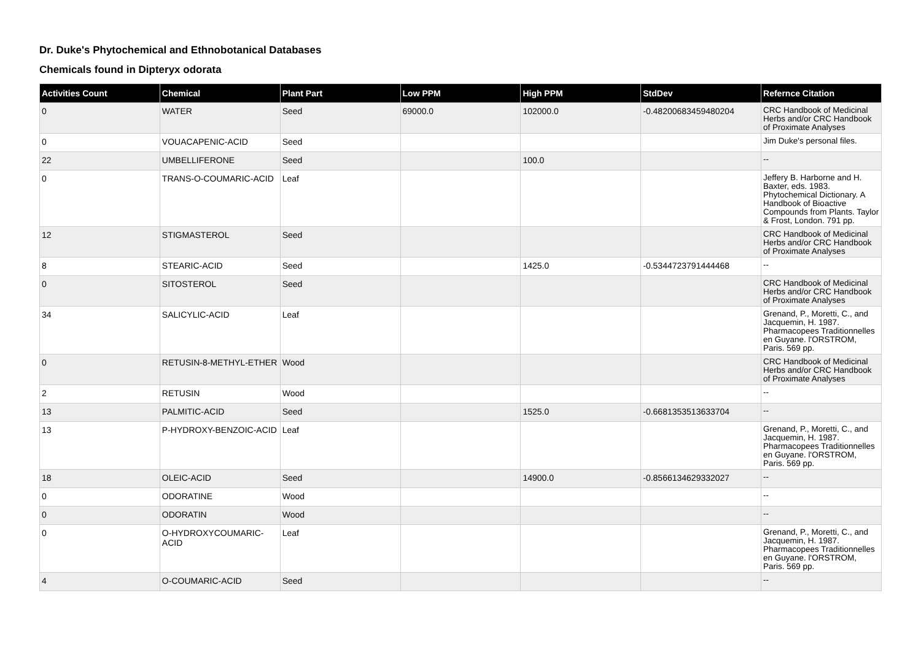Dr. Duke's Phytochemical and Ethnobotanical Databases
Chemicals found in Dipteryx odorata
| Activities Count | Chemical | Plant Part | Low PPM | High PPM | StdDev | Refernce Citation |
| --- | --- | --- | --- | --- | --- | --- |
| 0 | WATER | Seed | 69000.0 | 102000.0 | -0.48200683459480204 | CRC Handbook of Medicinal Herbs and/or CRC Handbook of Proximate Analyses |
| 0 | VOUACAPENIC-ACID | Seed | | | | Jim Duke's personal files. |
| 22 | UMBELLIFERONE | Seed | | 100.0 | | -- |
| 0 | TRANS-O-COUMARIC-ACID | Leaf | | | | Jeffery B. Harborne and H. Baxter, eds. 1983. Phytochemical Dictionary. A Handbook of Bioactive Compounds from Plants. Taylor & Frost, London. 791 pp. |
| 12 | STIGMASTEROL | Seed | | | | CRC Handbook of Medicinal Herbs and/or CRC Handbook of Proximate Analyses |
| 8 | STEARIC-ACID | Seed | | 1425.0 | -0.5344723791444468 | -- |
| 0 | SITOSTEROL | Seed | | | | CRC Handbook of Medicinal Herbs and/or CRC Handbook of Proximate Analyses |
| 34 | SALICYLIC-ACID | Leaf | | | | Grenand, P., Moretti, C., and Jacquemin, H. 1987. Pharmacopees Traditionnelles en Guyane. l'ORSTROM, Paris. 569 pp. |
| 0 | RETUSIN-8-METHYL-ETHER | Wood | | | | CRC Handbook of Medicinal Herbs and/or CRC Handbook of Proximate Analyses |
| 2 | RETUSIN | Wood | | | | -- |
| 13 | PALMITIC-ACID | Seed | | 1525.0 | -0.6681353513633704 | -- |
| 13 | P-HYDROXY-BENZOIC-ACID | Leaf | | | | Grenand, P., Moretti, C., and Jacquemin, H. 1987. Pharmacopees Traditionnelles en Guyane. l'ORSTROM, Paris. 569 pp. |
| 18 | OLEIC-ACID | Seed | | 14900.0 | -0.8566134629332027 | -- |
| 0 | ODORATINE | Wood | | | | -- |
| 0 | ODORATIN | Wood | | | | -- |
| 0 | O-HYDROXYCOUMARIC-ACID | Leaf | | | | Grenand, P., Moretti, C., and Jacquemin, H. 1987. Pharmacopees Traditionnelles en Guyane. l'ORSTROM, Paris. 569 pp. |
| 4 | O-COUMARIC-ACID | Seed | | | | -- |